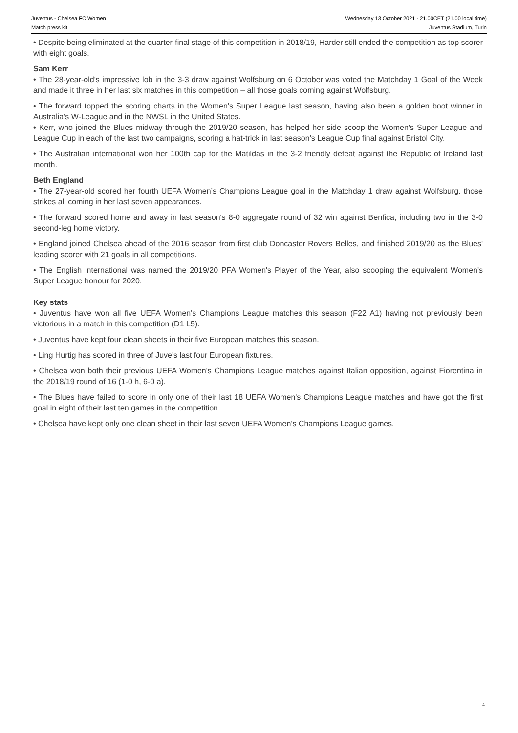Juventus - Chelsea FC Women
Match press kit
Wednesday 13 October 2021 - 21.00CET (21.00 local time)
Juventus Stadium, Turin
• Despite being eliminated at the quarter-final stage of this competition in 2018/19, Harder still ended the competition as top scorer with eight goals.
Sam Kerr
• The 28-year-old's impressive lob in the 3-3 draw against Wolfsburg on 6 October was voted the Matchday 1 Goal of the Week and made it three in her last six matches in this competition – all those goals coming against Wolfsburg.
• The forward topped the scoring charts in the Women's Super League last season, having also been a golden boot winner in Australia's W-League and in the NWSL in the United States.
• Kerr, who joined the Blues midway through the 2019/20 season, has helped her side scoop the Women's Super League and League Cup in each of the last two campaigns, scoring a hat-trick in last season's League Cup final against Bristol City.
• The Australian international won her 100th cap for the Matildas in the 3-2 friendly defeat against the Republic of Ireland last month.
Beth England
• The 27-year-old scored her fourth UEFA Women’s Champions League goal in the Matchday 1 draw against Wolfsburg, those strikes all coming in her last seven appearances.
• The forward scored home and away in last season's 8-0 aggregate round of 32 win against Benfica, including two in the 3-0 second-leg home victory.
• England joined Chelsea ahead of the 2016 season from first club Doncaster Rovers Belles, and finished 2019/20 as the Blues' leading scorer with 21 goals in all competitions.
• The English international was named the 2019/20 PFA Women's Player of the Year, also scooping the equivalent Women's Super League honour for 2020.
Key stats
• Juventus have won all five UEFA Women's Champions League matches this season (F22 A1) having not previously been victorious in a match in this competition (D1 L5).
• Juventus have kept four clean sheets in their five European matches this season.
• Ling Hurtig has scored in three of Juve's last four European fixtures.
• Chelsea won both their previous UEFA Women's Champions League matches against Italian opposition, against Fiorentina in the 2018/19 round of 16 (1-0 h, 6-0 a).
• The Blues have failed to score in only one of their last 18 UEFA Women's Champions League matches and have got the first goal in eight of their last ten games in the competition.
• Chelsea have kept only one clean sheet in their last seven UEFA Women's Champions League games.
4